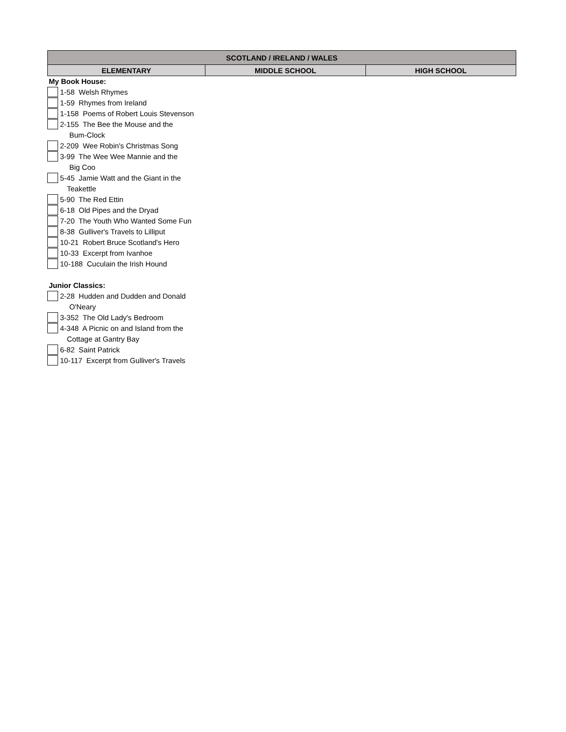| SCOTLAND / IRELAND / WALES | | |
| --- | --- | --- |
| ELEMENTARY | MIDDLE SCHOOL | HIGH SCHOOL |
My Book House:
1-58 Welsh Rhymes
1-59 Rhymes from Ireland
1-158 Poems of Robert Louis Stevenson
2-155 The Bee the Mouse and the
Bum-Clock
2-209 Wee Robin's Christmas Song
3-99 The Wee Wee Mannie and the
Big Coo
5-45 Jamie Watt and the Giant in the
Teakettle
5-90 The Red Ettin
6-18 Old Pipes and the Dryad
7-20 The Youth Who Wanted Some Fun
8-38 Gulliver's Travels to Lilliput
10-21 Robert Bruce Scotland's Hero
10-33 Excerpt from Ivanhoe
10-188 Cuculain the Irish Hound
Junior Classics:
2-28 Hudden and Dudden and Donald
O'Neary
3-352 The Old Lady's Bedroom
4-348 A Picnic on and Island from the
Cottage at Gantry Bay
6-82 Saint Patrick
10-117 Excerpt from Gulliver's Travels